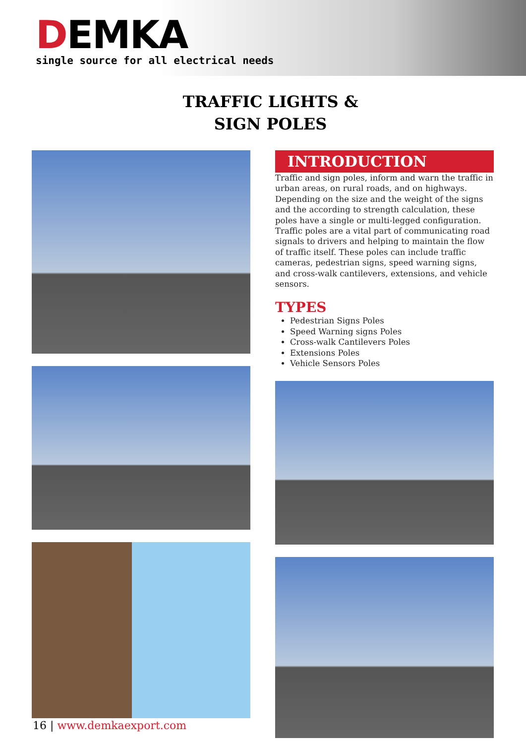DEMKA
single source for all electrical needs
TRAFFIC LIGHTS &
SIGN POLES
INTRODUCTION
Traffic and sign poles, inform and warn the traffic in urban areas, on rural roads, and on highways.
Depending on the size and the weight of the signs and the according to strength calculation, these poles have a single or multi-legged configuration. Traffic poles are a vital part of communicating road signals to drivers and helping to maintain the flow of traffic itself. These poles can include traffic cameras, pedestrian signs, speed warning signs, and cross-walk cantilevers, extensions, and vehicle sensors.
TYPES
Pedestrian Signs Poles
Speed Warning signs Poles
Cross-walk Cantilevers Poles
Extensions Poles
Vehicle Sensors Poles
16 | www.demkaexport.com